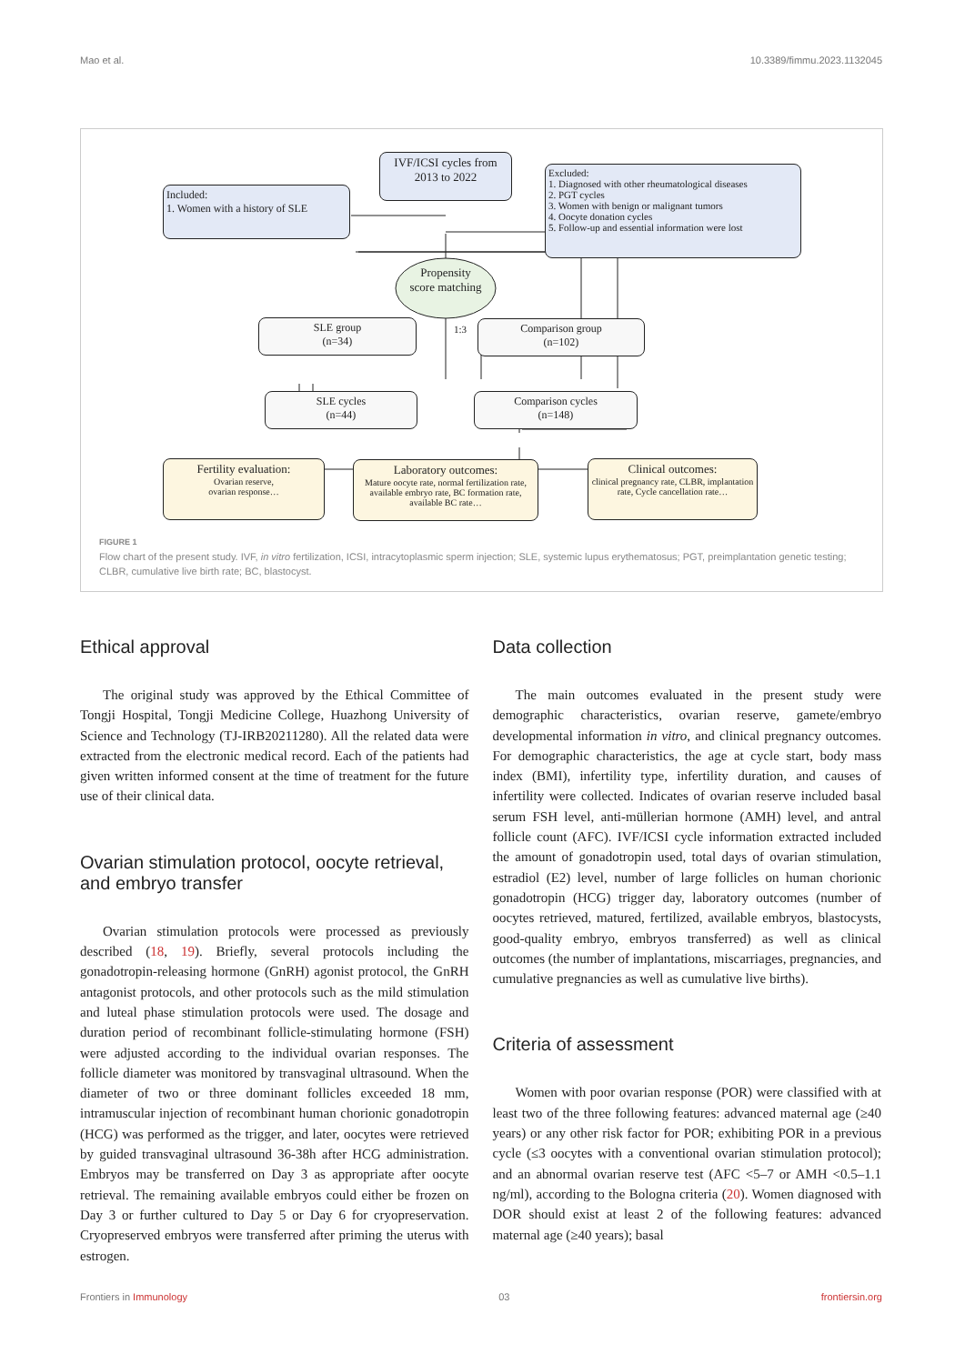Mao et al. 10.3389/fimmu.2023.1132045
IVF/ICSI cycles from 2013 to 2022
Included:
1. Women with a history of SLE
Excluded:
1. Diagnosed with other rheumatological diseases
2. PGT cycles
3. Women with benign or malignant tumors
4. Oocyte donation cycles
5. Follow-up and essential information were lost
Propensity score matching
SLE group
(n=34)
1:3
Comparison group
(n=102)
SLE cycles
(n=44)
Comparison cycles
(n=148)
Fertility evaluation:
Ovarian reserve,
ovarian response…
Laboratory outcomes:
Mature oocyte rate, normal fertilization rate, available embryo rate, BC formation rate, available BC rate…
Clinical outcomes:
clinical pregnancy rate, CLBR, implantation rate, Cycle cancellation rate…
FIGURE 1
Flow chart of the present study. IVF, in vitro fertilization, ICSI, intracytoplasmic sperm injection; SLE, systemic lupus erythematosus; PGT, preimplantation genetic testing; CLBR, cumulative live birth rate; BC, blastocyst.
Ethical approval
The original study was approved by the Ethical Committee of Tongji Hospital, Tongji Medicine College, Huazhong University of Science and Technology (TJ-IRB20211280). All the related data were extracted from the electronic medical record. Each of the patients had given written informed consent at the time of treatment for the future use of their clinical data.
Ovarian stimulation protocol, oocyte retrieval, and embryo transfer
Ovarian stimulation protocols were processed as previously described (18, 19). Briefly, several protocols including the gonadotropin-releasing hormone (GnRH) agonist protocol, the GnRH antagonist protocols, and other protocols such as the mild stimulation and luteal phase stimulation protocols were used. The dosage and duration period of recombinant follicle-stimulating hormone (FSH) were adjusted according to the individual ovarian responses. The follicle diameter was monitored by transvaginal ultrasound. When the diameter of two or three dominant follicles exceeded 18 mm, intramuscular injection of recombinant human chorionic gonadotropin (HCG) was performed as the trigger, and later, oocytes were retrieved by guided transvaginal ultrasound 36-38h after HCG administration. Embryos may be transferred on Day 3 as appropriate after oocyte retrieval. The remaining available embryos could either be frozen on Day 3 or further cultured to Day 5 or Day 6 for cryopreservation. Cryopreserved embryos were transferred after priming the uterus with estrogen.
Data collection
The main outcomes evaluated in the present study were demographic characteristics, ovarian reserve, gamete/embryo developmental information in vitro, and clinical pregnancy outcomes. For demographic characteristics, the age at cycle start, body mass index (BMI), infertility type, infertility duration, and causes of infertility were collected. Indicates of ovarian reserve included basal serum FSH level, anti-müllerian hormone (AMH) level, and antral follicle count (AFC). IVF/ICSI cycle information extracted included the amount of gonadotropin used, total days of ovarian stimulation, estradiol (E2) level, number of large follicles on human chorionic gonadotropin (HCG) trigger day, laboratory outcomes (number of oocytes retrieved, matured, fertilized, available embryos, blastocysts, good-quality embryo, embryos transferred) as well as clinical outcomes (the number of implantations, miscarriages, pregnancies, and cumulative pregnancies as well as cumulative live births).
Criteria of assessment
Women with poor ovarian response (POR) were classified with at least two of the three following features: advanced maternal age (≥40 years) or any other risk factor for POR; exhibiting POR in a previous cycle (≤3 oocytes with a conventional ovarian stimulation protocol); and an abnormal ovarian reserve test (AFC <5–7 or AMH <0.5–1.1 ng/ml), according to the Bologna criteria (20). Women diagnosed with DOR should exist at least 2 of the following features: advanced maternal age (≥40 years); basal
Frontiers in Immunology 03 frontiersin.org